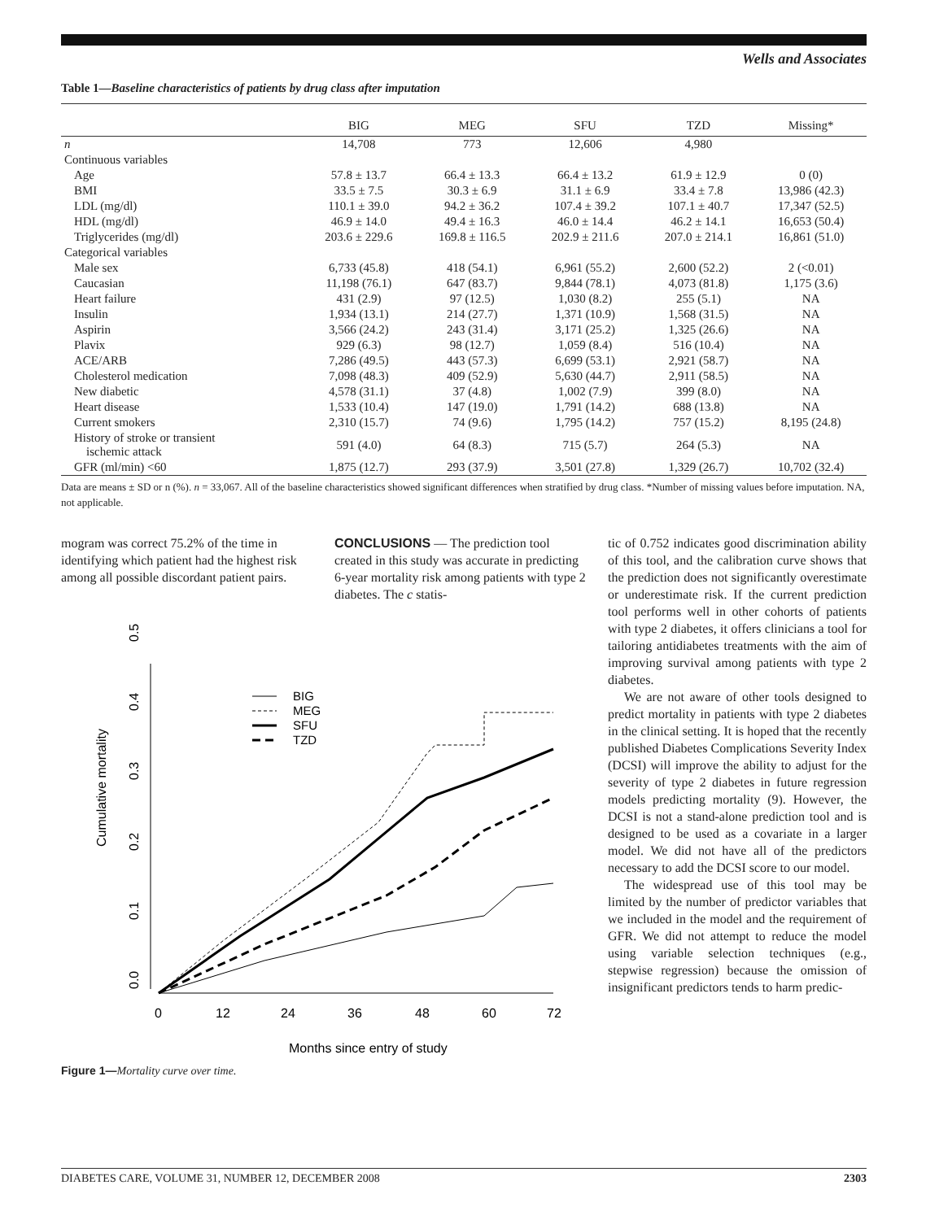Wells and Associates
Table 1—Baseline characteristics of patients by drug class after imputation
| | BIG | MEG | SFU | TZD | Missing* |
| --- | --- | --- | --- | --- | --- |
| n | 14,708 | 773 | 12,606 | 4,980 | |
| Continuous variables | | | | | |
| Age | 57.8 ± 13.7 | 66.4 ± 13.3 | 66.4 ± 13.2 | 61.9 ± 12.9 | 0 (0) |
| BMI | 33.5 ± 7.5 | 30.3 ± 6.9 | 31.1 ± 6.9 | 33.4 ± 7.8 | 13,986 (42.3) |
| LDL (mg/dl) | 110.1 ± 39.0 | 94.2 ± 36.2 | 107.4 ± 39.2 | 107.1 ± 40.7 | 17,347 (52.5) |
| HDL (mg/dl) | 46.9 ± 14.0 | 49.4 ± 16.3 | 46.0 ± 14.4 | 46.2 ± 14.1 | 16,653 (50.4) |
| Triglycerides (mg/dl) | 203.6 ± 229.6 | 169.8 ± 116.5 | 202.9 ± 211.6 | 207.0 ± 214.1 | 16,861 (51.0) |
| Categorical variables | | | | | |
| Male sex | 6,733 (45.8) | 418 (54.1) | 6,961 (55.2) | 2,600 (52.2) | 2 (<0.01) |
| Caucasian | 11,198 (76.1) | 647 (83.7) | 9,844 (78.1) | 4,073 (81.8) | 1,175 (3.6) |
| Heart failure | 431 (2.9) | 97 (12.5) | 1,030 (8.2) | 255 (5.1) | NA |
| Insulin | 1,934 (13.1) | 214 (27.7) | 1,371 (10.9) | 1,568 (31.5) | NA |
| Aspirin | 3,566 (24.2) | 243 (31.4) | 3,171 (25.2) | 1,325 (26.6) | NA |
| Plavix | 929 (6.3) | 98 (12.7) | 1,059 (8.4) | 516 (10.4) | NA |
| ACE/ARB | 7,286 (49.5) | 443 (57.3) | 6,699 (53.1) | 2,921 (58.7) | NA |
| Cholesterol medication | 7,098 (48.3) | 409 (52.9) | 5,630 (44.7) | 2,911 (58.5) | NA |
| New diabetic | 4,578 (31.1) | 37 (4.8) | 1,002 (7.9) | 399 (8.0) | NA |
| Heart disease | 1,533 (10.4) | 147 (19.0) | 1,791 (14.2) | 688 (13.8) | NA |
| Current smokers | 2,310 (15.7) | 74 (9.6) | 1,795 (14.2) | 757 (15.2) | 8,195 (24.8) |
| History of stroke or transient ischemic attack | 591 (4.0) | 64 (8.3) | 715 (5.7) | 264 (5.3) | NA |
| GFR (ml/min) <60 | 1,875 (12.7) | 293 (37.9) | 3,501 (27.8) | 1,329 (26.7) | 10,702 (32.4) |
Data are means ± SD or n (%). n = 33,067. All of the baseline characteristics showed significant differences when stratified by drug class. *Number of missing values before imputation. NA, not applicable.
mogram was correct 75.2% of the time in identifying which patient had the highest risk among all possible discordant patient pairs.
CONCLUSIONS — The prediction tool created in this study was accurate in predicting 6-year mortality risk among patients with type 2 diabetes. The c statis-
Cumulative mortality
0.0
0.1
0.2
0.3
0.4
0.5
0
12
24
36
48
60
72
Months since entry of study
BIG
MEG
SFU
TZD
Figure 1—Mortality curve over time.
tic of 0.752 indicates good discrimination ability of this tool, and the calibration curve shows that the prediction does not significantly overestimate or underestimate risk. If the current prediction tool performs well in other cohorts of patients with type 2 diabetes, it offers clinicians a tool for tailoring antidiabetes treatments with the aim of improving survival among patients with type 2 diabetes.
We are not aware of other tools designed to predict mortality in patients with type 2 diabetes in the clinical setting. It is hoped that the recently published Diabetes Complications Severity Index (DCSI) will improve the ability to adjust for the severity of type 2 diabetes in future regression models predicting mortality (9). However, the DCSI is not a stand-alone prediction tool and is designed to be used as a covariate in a larger model. We did not have all of the predictors necessary to add the DCSI score to our model.
The widespread use of this tool may be limited by the number of predictor variables that we included in the model and the requirement of GFR. We did not attempt to reduce the model using variable selection techniques (e.g., stepwise regression) because the omission of insignificant predictors tends to harm predic-
DIABETES CARE, VOLUME 31, NUMBER 12, DECEMBER 2008 2303